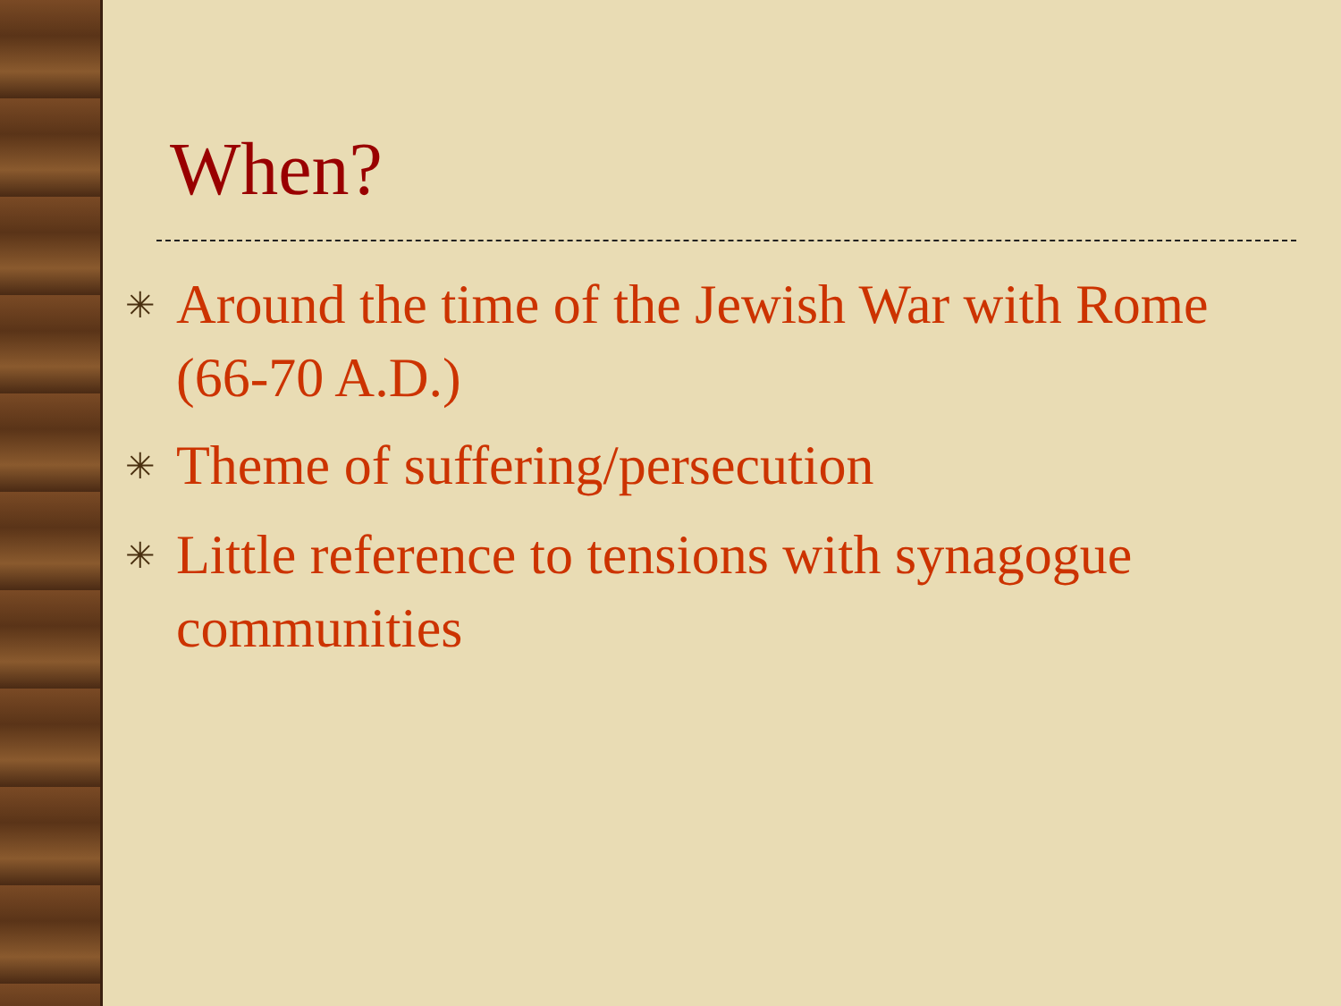When?
✳ Around the time of the Jewish War with Rome (66-70 A.D.)
✳ Theme of suffering/persecution
✳ Little reference to tensions with synagogue communities